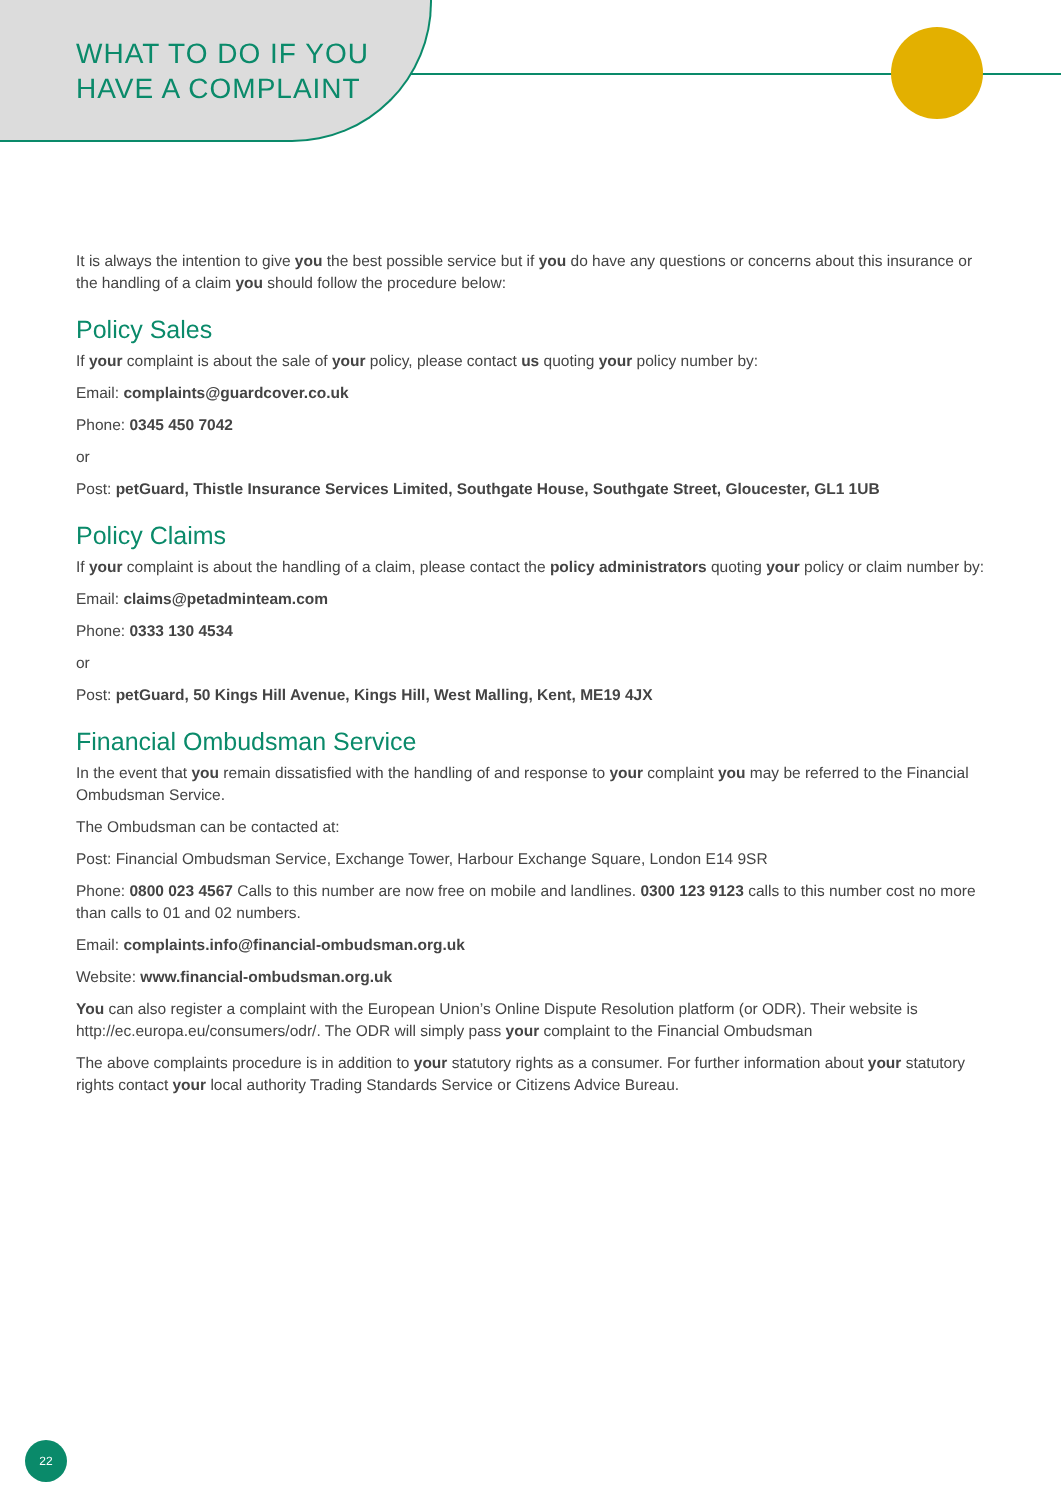WHAT TO DO IF YOU
HAVE A COMPLAINT
It is always the intention to give you the best possible service but if you do have any questions or concerns about this insurance or the handling of a claim you should follow the procedure below:
Policy Sales
If your complaint is about the sale of your policy, please contact us quoting your policy number by:
Email: complaints@guardcover.co.uk
Phone: 0345 450 7042
or
Post: petGuard, Thistle Insurance Services Limited, Southgate House, Southgate Street, Gloucester, GL1 1UB
Policy Claims
If your complaint is about the handling of a claim, please contact the policy administrators quoting your policy or claim number by:
Email: claims@petadminteam.com
Phone: 0333 130 4534
or
Post: petGuard, 50 Kings Hill Avenue, Kings Hill, West Malling, Kent, ME19 4JX
Financial Ombudsman Service
In the event that you remain dissatisfied with the handling of and response to your complaint you may be referred to the Financial Ombudsman Service.
The Ombudsman can be contacted at:
Post: Financial Ombudsman Service, Exchange Tower, Harbour Exchange Square, London E14 9SR
Phone: 0800 023 4567 Calls to this number are now free on mobile and landlines. 0300 123 9123 calls to this number cost no more than calls to 01 and 02 numbers.
Email: complaints.info@financial-ombudsman.org.uk
Website: www.financial-ombudsman.org.uk
You can also register a complaint with the European Union’s Online Dispute Resolution platform (or ODR). Their website is http://ec.europa.eu/consumers/odr/. The ODR will simply pass your complaint to the Financial Ombudsman
The above complaints procedure is in addition to your statutory rights as a consumer. For further information about your statutory rights contact your local authority Trading Standards Service or Citizens Advice Bureau.
22